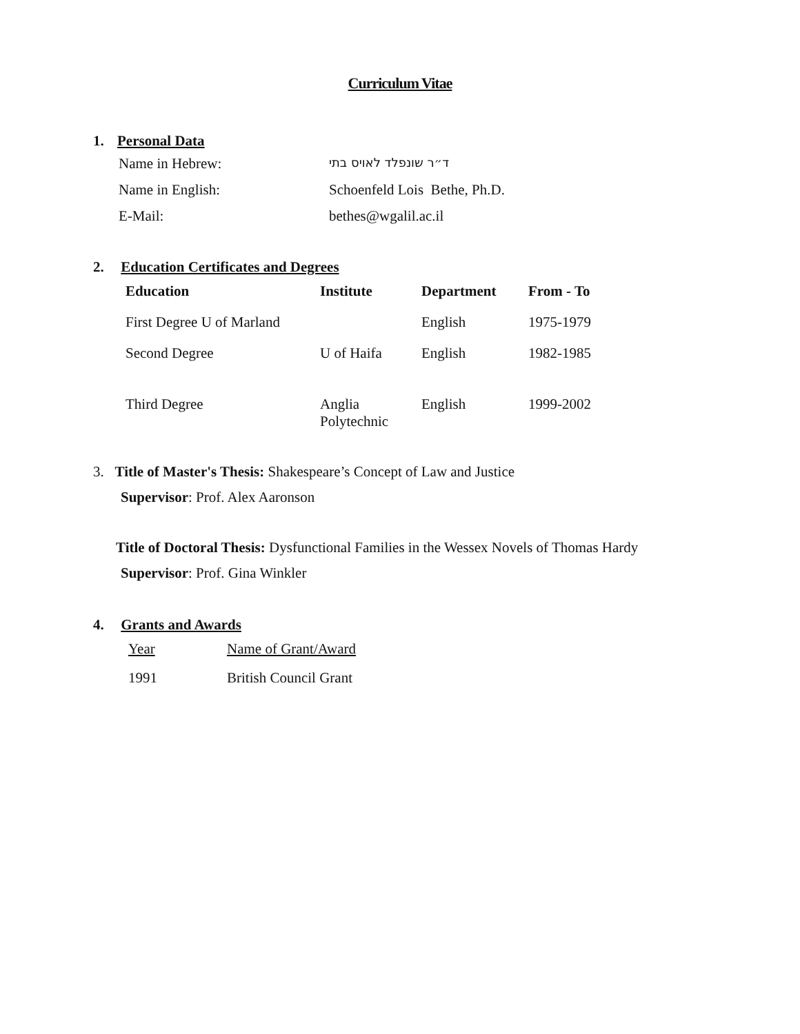Curriculum Vitae
1. Personal Data
| Name in Hebrew: | ד״ר שונפלד לאויס בתי |
| Name in English: | Schoenfeld Lois Bethe, Ph.D. |
| E-Mail: | bethes@wgalil.ac.il |
2. Education Certificates and Degrees
| Education | Institute | Department | From - To |
| --- | --- | --- | --- |
| First Degree U of Marland | | English | 1975-1979 |
| Second Degree | U of Haifa | English | 1982-1985 |
| Third Degree | Anglia Polytechnic | English | 1999-2002 |
3. Title of Master's Thesis: Shakespeare’s Concept of Law and Justice
Supervisor: Prof. Alex Aaronson
Title of Doctoral Thesis: Dysfunctional Families in the Wessex Novels of Thomas Hardy
Supervisor: Prof. Gina Winkler
4. Grants and Awards
| Year | Name of Grant/Award |
| 1991 | British Council Grant |